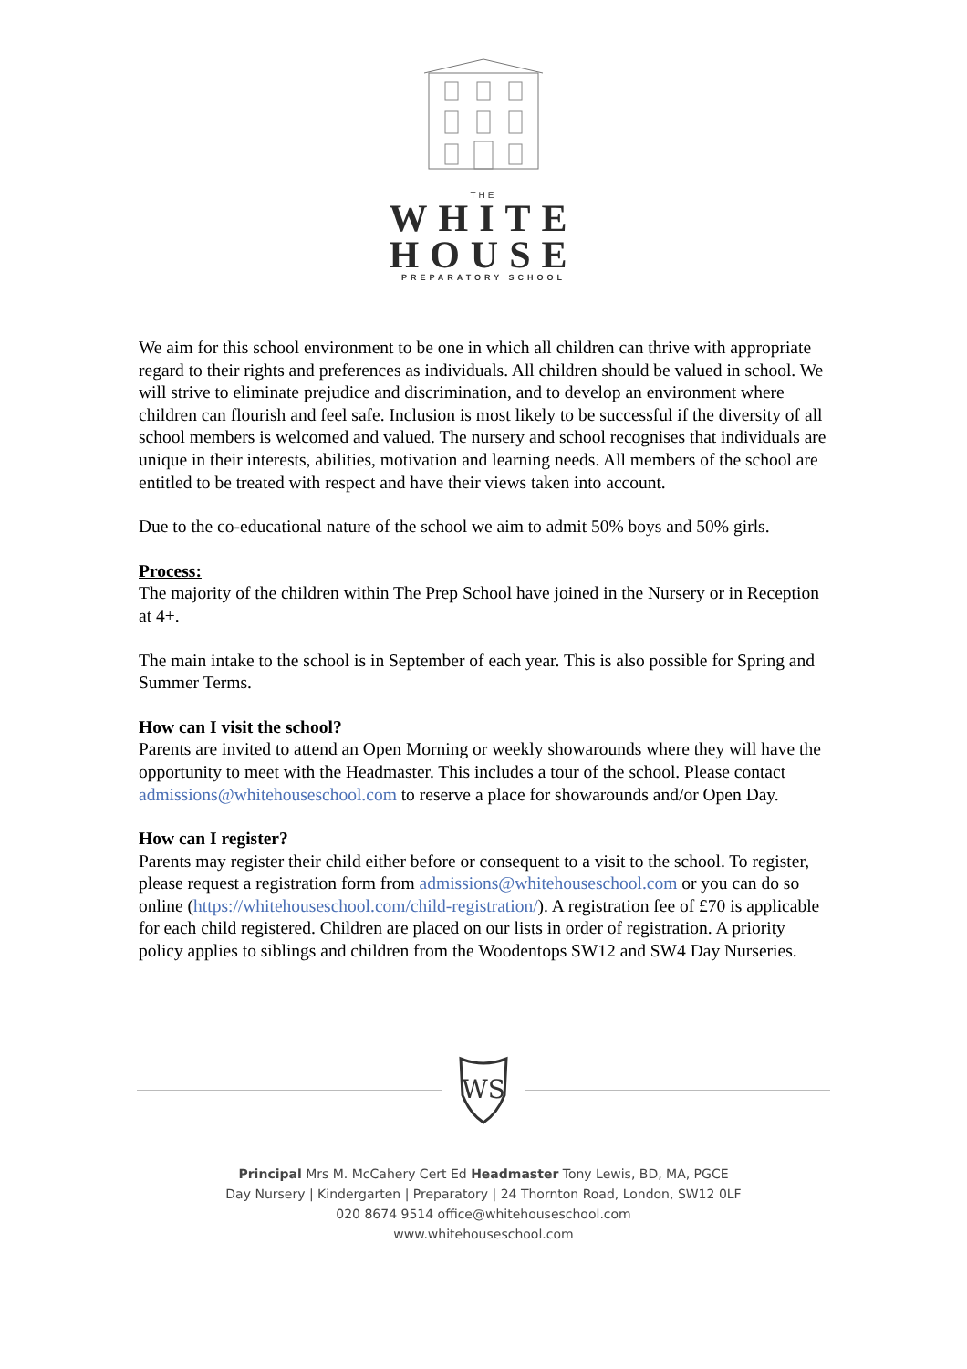THE
WHITE
HOUSE
PREPARATORY SCHOOL
We aim for this school environment to be one in which all children can thrive with appropriate regard to their rights and preferences as individuals. All children should be valued in school. We will strive to eliminate prejudice and discrimination, and to develop an environment where children can flourish and feel safe. Inclusion is most likely to be successful if the diversity of all school members is welcomed and valued. The nursery and school recognises that individuals are unique in their interests, abilities, motivation and learning needs. All members of the school are entitled to be treated with respect and have their views taken into account.
Due to the co-educational nature of the school we aim to admit 50% boys and 50% girls.
Process:
The majority of the children within The Prep School have joined in the Nursery or in Reception at 4+.
The main intake to the school is in September of each year. This is also possible for Spring and Summer Terms.
How can I visit the school?
Parents are invited to attend an Open Morning or weekly showarounds where they will have the opportunity to meet with the Headmaster. This includes a tour of the school. Please contact admissions@whitehouseschool.com to reserve a place for showarounds and/or Open Day.
How can I register?
Parents may register their child either before or consequent to a visit to the school. To register, please request a registration form from admissions@whitehouseschool.com or you can do so online (https://whitehouseschool.com/child-registration/). A registration fee of £70 is applicable for each child registered. Children are placed on our lists in order of registration. A priority policy applies to siblings and children from the Woodentops SW12 and SW4 Day Nurseries.
WS
Principal Mrs M. McCahery Cert Ed Headmaster Tony Lewis, BD, MA, PGCE
Day Nursery | Kindergarten | Preparatory | 24 Thornton Road, London, SW12 0LF
020 8674 9514 office@whitehouseschool.com
www.whitehouseschool.com